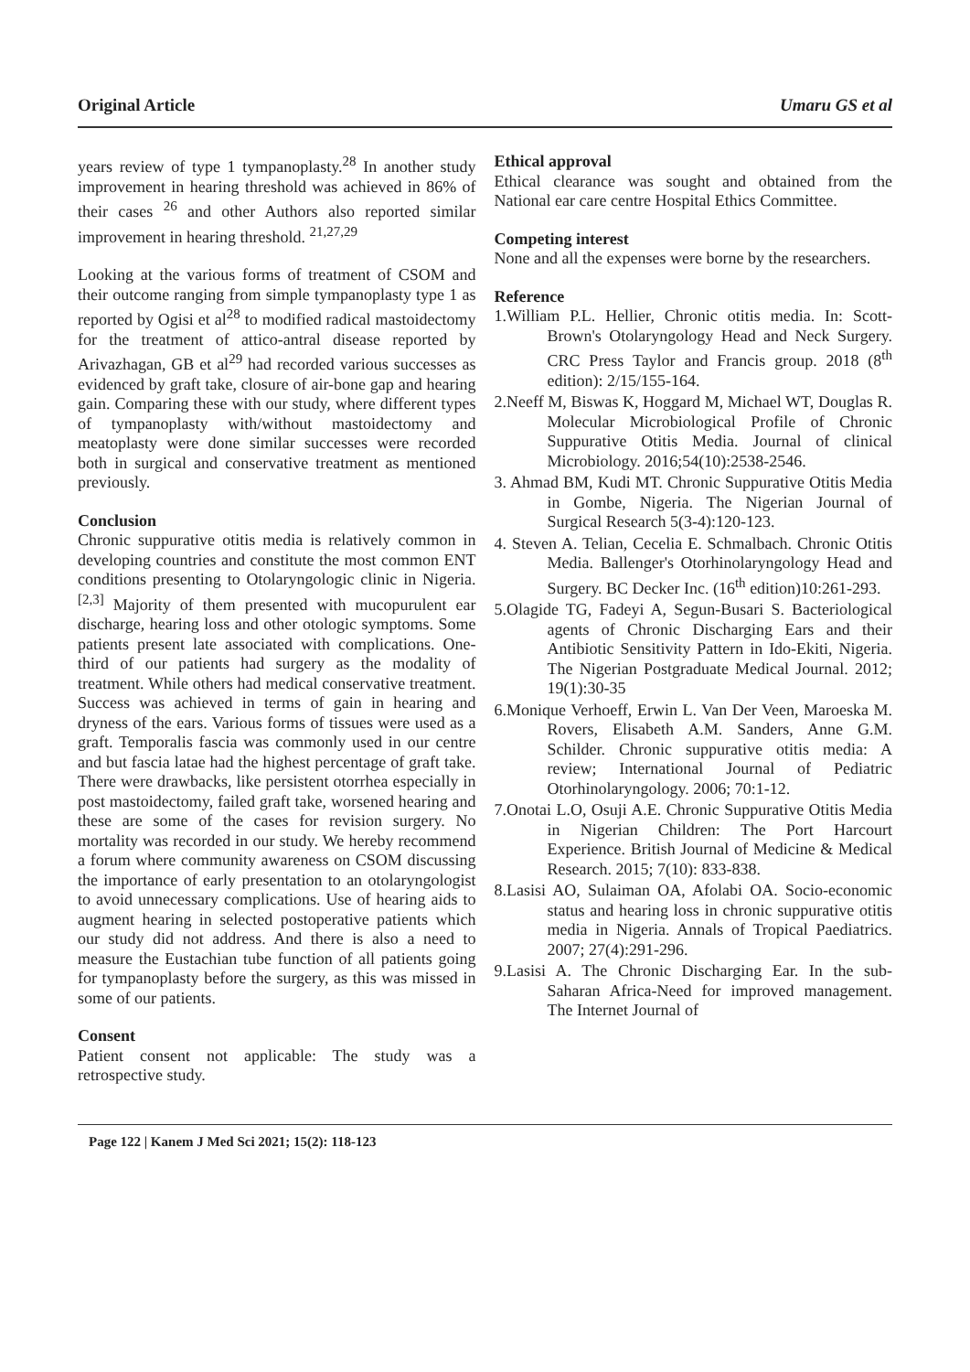Original Article Umaru GS et al
years review of type 1 tympanoplasty.<sup>28</sup> In another study improvement in hearing threshold was achieved in 86% of their cases <sup>26</sup> and other Authors also reported similar improvement in hearing threshold. <sup>21,27,29</sup>
Looking at the various forms of treatment of CSOM and their outcome ranging from simple tympanoplasty type 1 as reported by Ogisi et al<sup>28</sup> to modified radical mastoidectomy for the treatment of attico-antral disease reported by Arivazhagan, GB et al<sup>29</sup> had recorded various successes as evidenced by graft take, closure of air-bone gap and hearing gain. Comparing these with our study, where different types of tympanoplasty with/without mastoidectomy and meatoplasty were done similar successes were recorded both in surgical and conservative treatment as mentioned previously.
Conclusion
Chronic suppurative otitis media is relatively common in developing countries and constitute the most common ENT conditions presenting to Otolaryngologic clinic in Nigeria. <sup>[2,3]</sup> Majority of them presented with mucopurulent ear discharge, hearing loss and other otologic symptoms. Some patients present late associated with complications. One-third of our patients had surgery as the modality of treatment. While others had medical conservative treatment. Success was achieved in terms of gain in hearing and dryness of the ears. Various forms of tissues were used as a graft. Temporalis fascia was commonly used in our centre and but fascia latae had the highest percentage of graft take. There were drawbacks, like persistent otorrhea especially in post mastoidectomy, failed graft take, worsened hearing and these are some of the cases for revision surgery. No mortality was recorded in our study. We hereby recommend a forum where community awareness on CSOM discussing the importance of early presentation to an otolaryngologist to avoid unnecessary complications. Use of hearing aids to augment hearing in selected postoperative patients which our study did not address. And there is also a need to measure the Eustachian tube function of all patients going for tympanoplasty before the surgery, as this was missed in some of our patients.
Consent
Patient consent not applicable: The study was a retrospective study.
Ethical approval
Ethical clearance was sought and obtained from the National ear care centre Hospital Ethics Committee.
Competing interest
None and all the expenses were borne by the researchers.
Reference
1.William P.L. Hellier, Chronic otitis media. In: Scott- Brown's Otolaryngology Head and Neck Surgery. CRC Press Taylor and Francis group. 2018 (8<sup>th</sup> edition): 2/15/155-164.
2.Neeff M, Biswas K, Hoggard M, Michael WT, Douglas R. Molecular Microbiological Profile of Chronic Suppurative Otitis Media. Journal of clinical Microbiology. 2016;54(10):2538-2546.
3. Ahmad BM, Kudi MT. Chronic Suppurative Otitis Media in Gombe, Nigeria. The Nigerian Journal of Surgical Research 5(3-4):120-123.
4. Steven A. Telian, Cecelia E. Schmalbach. Chronic Otitis Media. Ballenger's Otorhinolaryngology Head and Surgery. BC Decker Inc. (16<sup>th</sup> edition)10:261-293.
5.Olagide TG, Fadeyi A, Segun-Busari S. Bacteriological agents of Chronic Discharging Ears and their Antibiotic Sensitivity Pattern in Ido-Ekiti, Nigeria. The Nigerian Postgraduate Medical Journal. 2012; 19(1):30-35
6.Monique Verhoeff, Erwin L. Van Der Veen, Maroeska M. Rovers, Elisabeth A.M. Sanders, Anne G.M. Schilder. Chronic suppurative otitis media: A review; International Journal of Pediatric Otorhinolaryngology. 2006; 70:1-12.
7.Onotai L.O, Osuji A.E. Chronic Suppurative Otitis Media in Nigerian Children: The Port Harcourt Experience. British Journal of Medicine & Medical Research. 2015; 7(10): 833-838.
8.Lasisi AO, Sulaiman OA, Afolabi OA. Socio-economic status and hearing loss in chronic suppurative otitis media in Nigeria. Annals of Tropical Paediatrics. 2007; 27(4):291-296.
9.Lasisi A. The Chronic Discharging Ear. In the sub-Saharan Africa-Need for improved management. The Internet Journal of
Page 122 | Kanem J Med Sci 2021; 15(2): 118-123